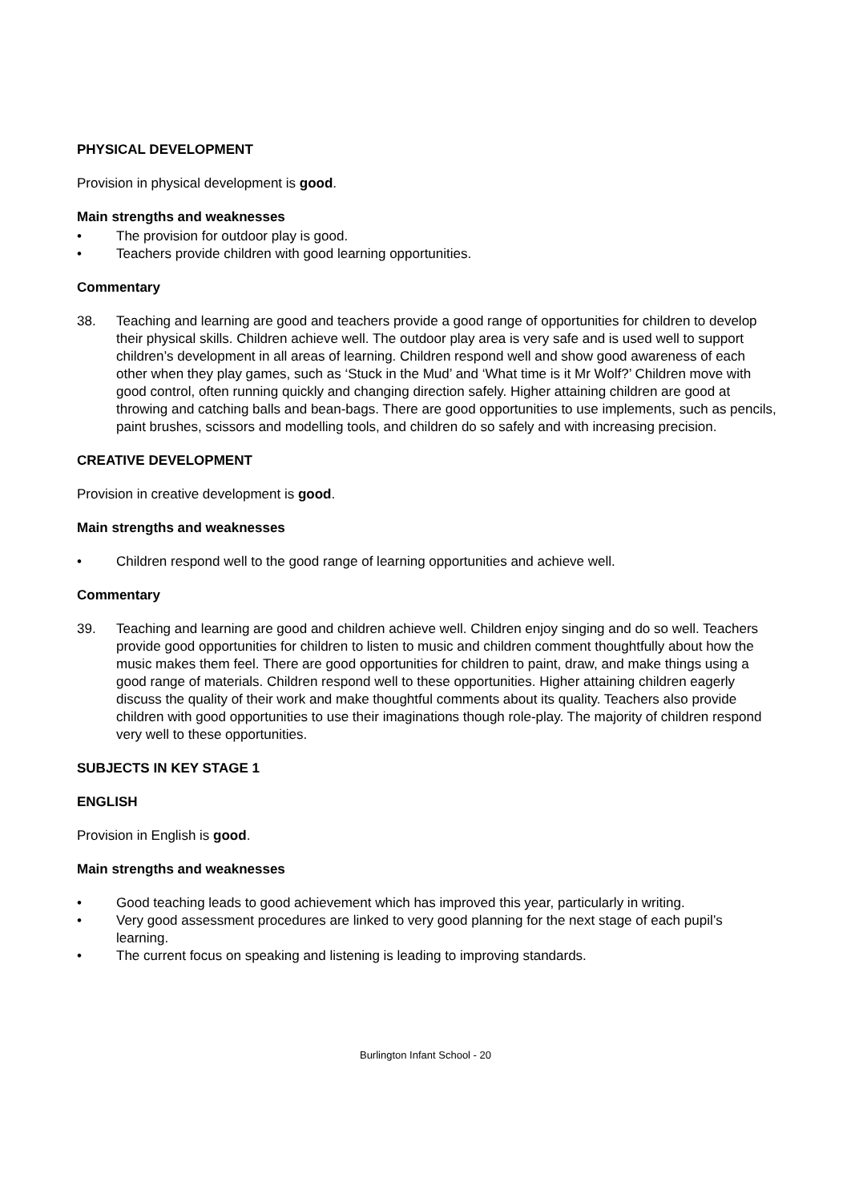PHYSICAL DEVELOPMENT
Provision in physical development is good.
Main strengths and weaknesses
• The provision for outdoor play is good.
• Teachers provide children with good learning opportunities.
Commentary
38. Teaching and learning are good and teachers provide a good range of opportunities for children to develop their physical skills. Children achieve well. The outdoor play area is very safe and is used well to support children’s development in all areas of learning. Children respond well and show good awareness of each other when they play games, such as ‘Stuck in the Mud’ and ‘What time is it Mr Wolf?’ Children move with good control, often running quickly and changing direction safely. Higher attaining children are good at throwing and catching balls and bean-bags. There are good opportunities to use implements, such as pencils, paint brushes, scissors and modelling tools, and children do so safely and with increasing precision.
CREATIVE DEVELOPMENT
Provision in creative development is good.
Main strengths and weaknesses
• Children respond well to the good range of learning opportunities and achieve well.
Commentary
39. Teaching and learning are good and children achieve well. Children enjoy singing and do so well. Teachers provide good opportunities for children to listen to music and children comment thoughtfully about how the music makes them feel. There are good opportunities for children to paint, draw, and make things using a good range of materials. Children respond well to these opportunities. Higher attaining children eagerly discuss the quality of their work and make thoughtful comments about its quality. Teachers also provide children with good opportunities to use their imaginations though role-play. The majority of children respond very well to these opportunities.
SUBJECTS IN KEY STAGE 1
ENGLISH
Provision in English is good.
Main strengths and weaknesses
• Good teaching leads to good achievement which has improved this year, particularly in writing.
• Very good assessment procedures are linked to very good planning for the next stage of each pupil’s learning.
• The current focus on speaking and listening is leading to improving standards.
Burlington Infant School - 20